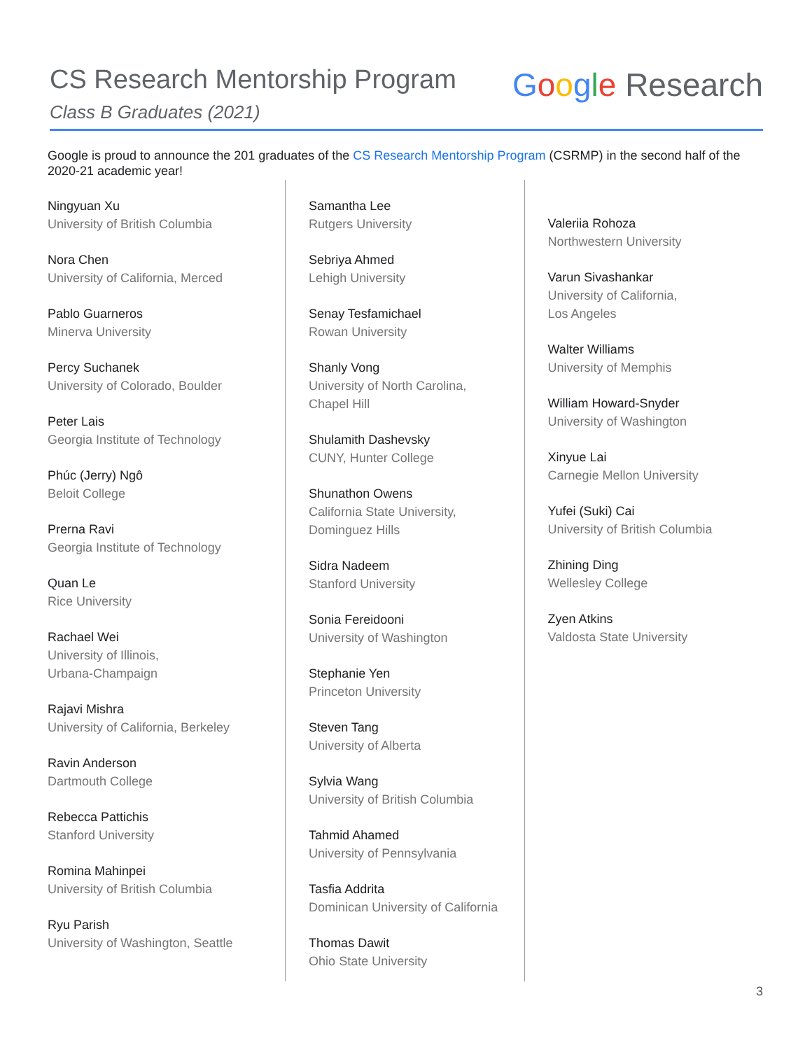CS Research Mentorship Program
Class B Graduates (2021)
Google Research
Google is proud to announce the 201 graduates of the CS Research Mentorship Program (CSRMP) in the second half of the 2020-21 academic year!
Ningyuan Xu
University of British Columbia
Nora Chen
University of California, Merced
Pablo Guarneros
Minerva University
Percy Suchanek
University of Colorado, Boulder
Peter Lais
Georgia Institute of Technology
Phúc (Jerry) Ngô
Beloit College
Prerna Ravi
Georgia Institute of Technology
Quan Le
Rice University
Rachael Wei
University of Illinois,
Urbana-Champaign
Rajavi Mishra
University of California, Berkeley
Ravin Anderson
Dartmouth College
Rebecca Pattichis
Stanford University
Romina Mahinpei
University of British Columbia
Ryu Parish
University of Washington, Seattle
Samantha Lee
Rutgers University
Sebriya Ahmed
Lehigh University
Senay Tesfamichael
Rowan University
Shanly Vong
University of North Carolina,
Chapel Hill
Shulamith Dashevsky
CUNY, Hunter College
Shunathon Owens
California State University,
Dominguez Hills
Sidra Nadeem
Stanford University
Sonia Fereidooni
University of Washington
Stephanie Yen
Princeton University
Steven Tang
University of Alberta
Sylvia Wang
University of British Columbia
Tahmid Ahamed
University of Pennsylvania
Tasfia Addrita
Dominican University of California
Thomas Dawit
Ohio State University
Valeriia Rohoza
Northwestern University
Varun Sivashankar
University of California,
Los Angeles
Walter Williams
University of Memphis
William Howard-Snyder
University of Washington
Xinyue Lai
Carnegie Mellon University
Yufei (Suki) Cai
University of British Columbia
Zhining Ding
Wellesley College
Zyen Atkins
Valdosta State University
3